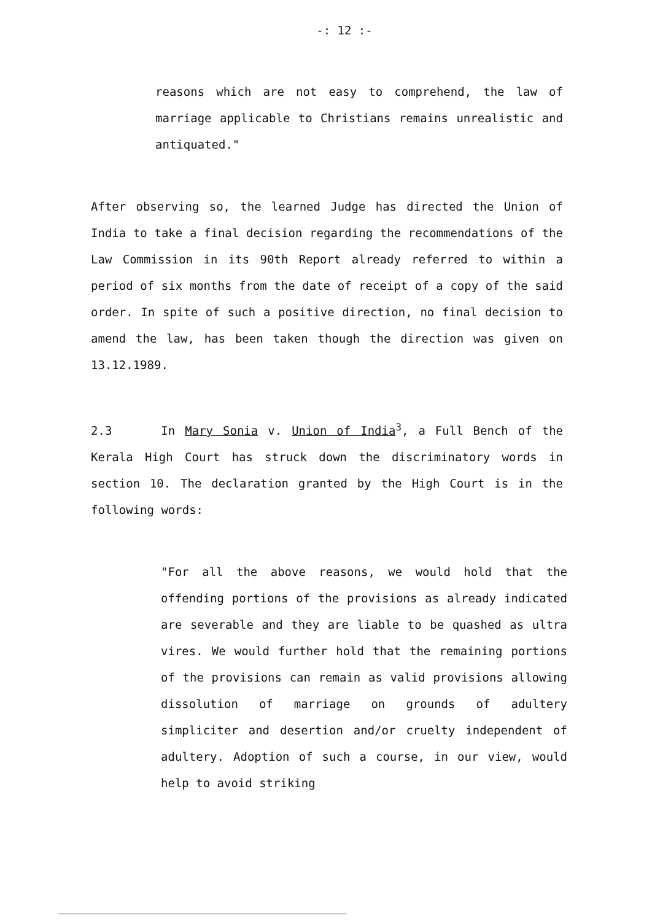-: 12 :-
reasons which are not easy to comprehend, the law of marriage applicable to Christians remains unrealistic and antiquated."
After observing so, the learned Judge has directed the Union of India to take a final decision regarding the recommendations of the Law Commission in its 90th Report already referred to within a period of six months from the date of receipt of a copy of the said order. In spite of such a positive direction, no final decision to amend the law, has been taken though the direction was given on 13.12.1989.
2.3 In Mary Sonia v. Union of India<sup>3</sup>, a Full Bench of the Kerala High Court has struck down the discriminatory words in section 10. The declaration granted by the High Court is in the following words:
"For all the above reasons, we would hold that the offending portions of the provisions as already indicated are severable and they are liable to be quashed as ultra vires. We would further hold that the remaining portions of the provisions can remain as valid provisions allowing dissolution of marriage on grounds of adultery simpliciter and desertion and/or cruelty independent of adultery. Adoption of such a course, in our view, would help to avoid striking